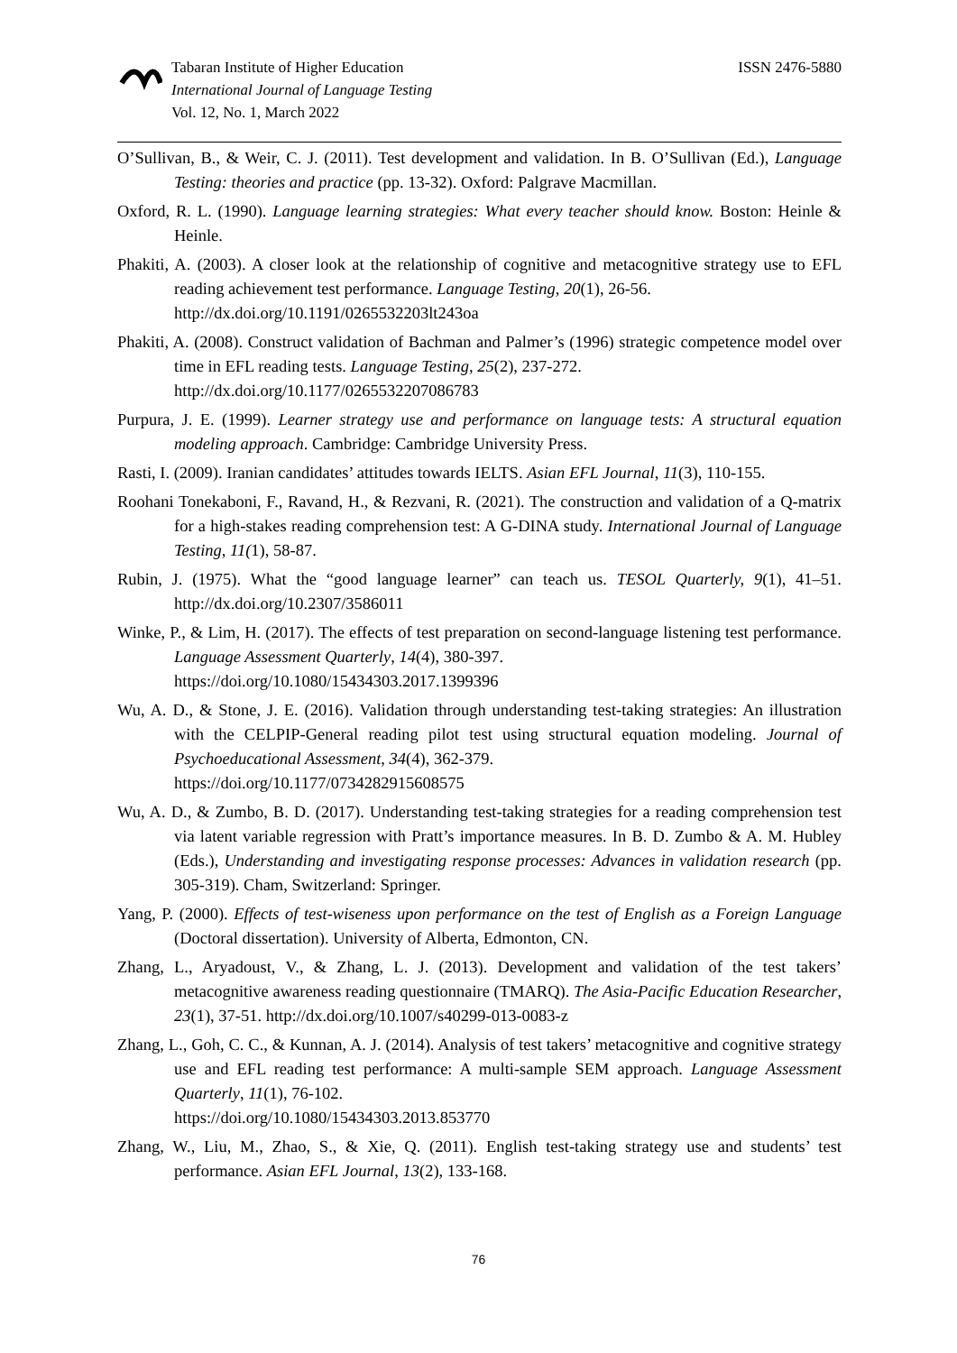Tabaran Institute of Higher Education
International Journal of Language Testing
Vol. 12, No. 1, March 2022
ISSN 2476-5880
O’Sullivan, B., & Weir, C. J. (2011). Test development and validation. In B. O’Sullivan (Ed.), Language Testing: theories and practice (pp. 13-32). Oxford: Palgrave Macmillan.
Oxford, R. L. (1990). Language learning strategies: What every teacher should know. Boston: Heinle & Heinle.
Phakiti, A. (2003). A closer look at the relationship of cognitive and metacognitive strategy use to EFL reading achievement test performance. Language Testing, 20(1), 26-56.
http://dx.doi.org/10.1191/0265532203lt243oa
Phakiti, A. (2008). Construct validation of Bachman and Palmer’s (1996) strategic competence model over time in EFL reading tests. Language Testing, 25(2), 237-272.
http://dx.doi.org/10.1177/0265532207086783
Purpura, J. E. (1999). Learner strategy use and performance on language tests: A structural equation modeling approach. Cambridge: Cambridge University Press.
Rasti, I. (2009). Iranian candidates’ attitudes towards IELTS. Asian EFL Journal, 11(3), 110-155.
Roohani Tonekaboni, F., Ravand, H., & Rezvani, R. (2021). The construction and validation of a Q-matrix for a high-stakes reading comprehension test: A G-DINA study. International Journal of Language Testing, 11(1), 58-87.
Rubin, J. (1975). What the “good language learner” can teach us. TESOL Quarterly, 9(1), 41–51. http://dx.doi.org/10.2307/3586011
Winke, P., & Lim, H. (2017). The effects of test preparation on second-language listening test performance. Language Assessment Quarterly, 14(4), 380-397.
https://doi.org/10.1080/15434303.2017.1399396
Wu, A. D., & Stone, J. E. (2016). Validation through understanding test-taking strategies: An illustration with the CELPIP-General reading pilot test using structural equation modeling. Journal of Psychoeducational Assessment, 34(4), 362-379.
https://doi.org/10.1177/0734282915608575
Wu, A. D., & Zumbo, B. D. (2017). Understanding test-taking strategies for a reading comprehension test via latent variable regression with Pratt’s importance measures. In B. D. Zumbo & A. M. Hubley (Eds.), Understanding and investigating response processes: Advances in validation research (pp. 305-319). Cham, Switzerland: Springer.
Yang, P. (2000). Effects of test-wiseness upon performance on the test of English as a Foreign Language (Doctoral dissertation). University of Alberta, Edmonton, CN.
Zhang, L., Aryadoust, V., & Zhang, L. J. (2013). Development and validation of the test takers’ metacognitive awareness reading questionnaire (TMARQ). The Asia-Pacific Education Researcher, 23(1), 37-51. http://dx.doi.org/10.1007/s40299-013-0083-z
Zhang, L., Goh, C. C., & Kunnan, A. J. (2014). Analysis of test takers’ metacognitive and cognitive strategy use and EFL reading test performance: A multi-sample SEM approach. Language Assessment Quarterly, 11(1), 76-102.
https://doi.org/10.1080/15434303.2013.853770
Zhang, W., Liu, M., Zhao, S., & Xie, Q. (2011). English test-taking strategy use and students’ test performance. Asian EFL Journal, 13(2), 133-168.
76